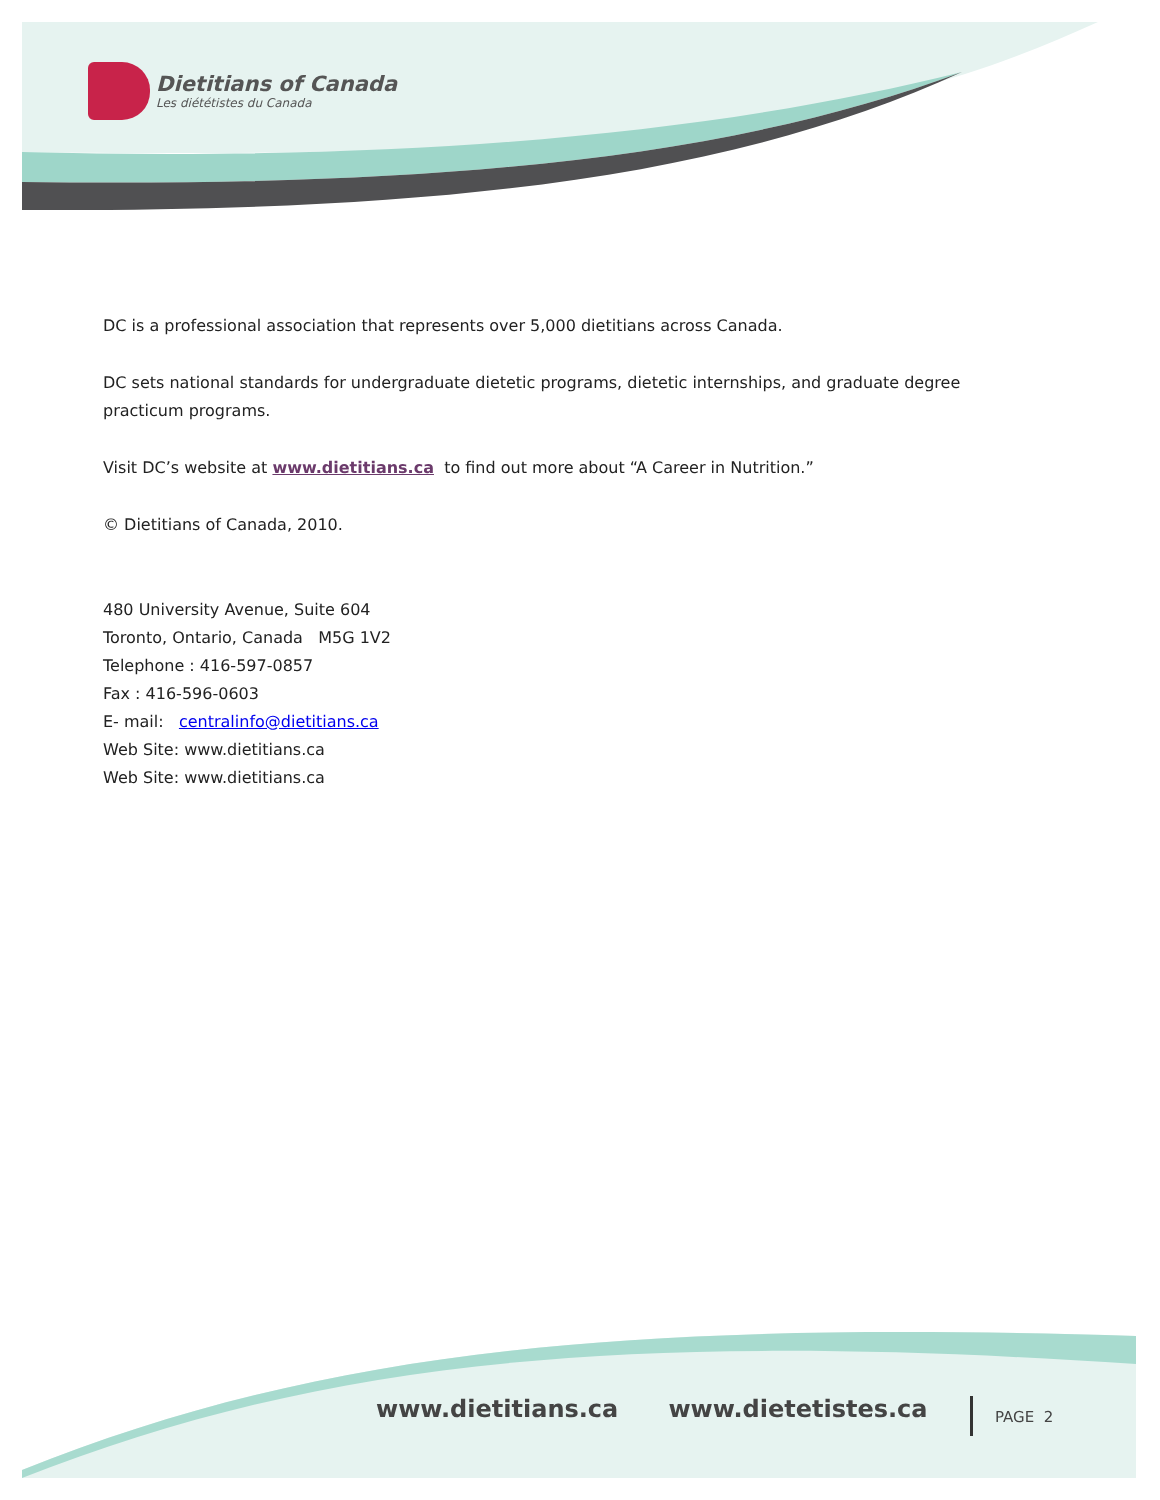Dietitians of Canada
Les diététistes du Canada
DC is a professional association that represents over 5,000 dietitians across Canada.
DC sets national standards for undergraduate dietetic programs, dietetic internships, and graduate degree practicum programs.
Visit DC’s website at www.dietitians.ca to find out more about “A Career in Nutrition.”
© Dietitians of Canada, 2010.
480 University Avenue, Suite 604
Toronto, Ontario, Canada M5G 1V2
Telephone : 416-597-0857
Fax : 416-596-0603
E- mail: centralinfo@dietitians.ca
Web Site: www.dietitians.ca
Web Site: www.dietitians.ca
www.dietitians.ca www.dietetistes.ca
PAGE 2